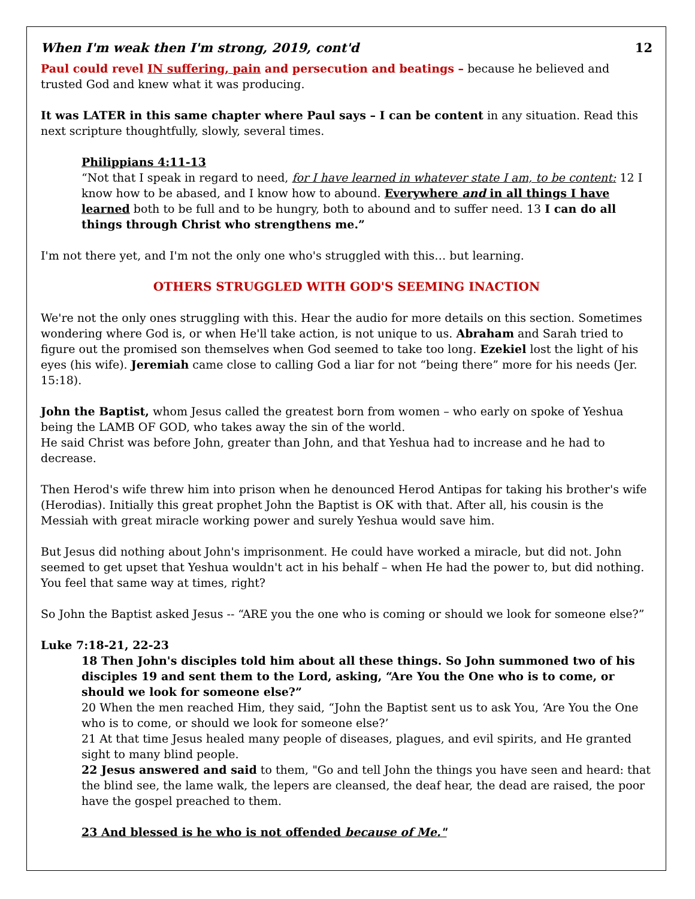When I'm weak then I'm strong, 2019, cont'd 12
Paul could revel IN suffering, pain and persecution and beatings – because he believed and trusted God and knew what it was producing.
It was LATER in this same chapter where Paul says – I can be content in any situation. Read this next scripture thoughtfully, slowly, several times.
Philippians 4:11-13
“Not that I speak in regard to need, for I have learned in whatever state I am, to be content: 12 I know how to be abased, and I know how to abound. Everywhere and in all things I have learned both to be full and to be hungry, both to abound and to suffer need. 13 I can do all things through Christ who strengthens me.”
I'm not there yet, and I'm not the only one who's struggled with this… but learning.
OTHERS STRUGGLED WITH GOD'S SEEMING INACTION
We're not the only ones struggling with this. Hear the audio for more details on this section. Sometimes wondering where God is, or when He'll take action, is not unique to us. Abraham and Sarah tried to figure out the promised son themselves when God seemed to take too long. Ezekiel lost the light of his eyes (his wife). Jeremiah came close to calling God a liar for not “being there” more for his needs (Jer. 15:18).
John the Baptist, whom Jesus called the greatest born from women – who early on spoke of Yeshua being the LAMB OF GOD, who takes away the sin of the world.
He said Christ was before John, greater than John, and that Yeshua had to increase and he had to decrease.
Then Herod's wife threw him into prison when he denounced Herod Antipas for taking his brother's wife (Herodias). Initially this great prophet John the Baptist is OK with that. After all, his cousin is the Messiah with great miracle working power and surely Yeshua would save him.
But Jesus did nothing about John's imprisonment. He could have worked a miracle, but did not. John seemed to get upset that Yeshua wouldn't act in his behalf – when He had the power to, but did nothing. You feel that same way at times, right?
So John the Baptist asked Jesus -- “ARE you the one who is coming or should we look for someone else?”
Luke 7:18-21, 22-23
18 Then John's disciples told him about all these things. So John summoned two of his disciples 19 and sent them to the Lord, asking, “Are You the One who is to come, or should we look for someone else?”
20 When the men reached Him, they said, “John the Baptist sent us to ask You, ‘Are You the One who is to come, or should we look for someone else?’
21 At that time Jesus healed many people of diseases, plagues, and evil spirits, and He granted sight to many blind people.
22 Jesus answered and said to them, "Go and tell John the things you have seen and heard: that the blind see, the lame walk, the lepers are cleansed, the deaf hear, the dead are raised, the poor have the gospel preached to them.
23 And blessed is he who is not offended because of Me."